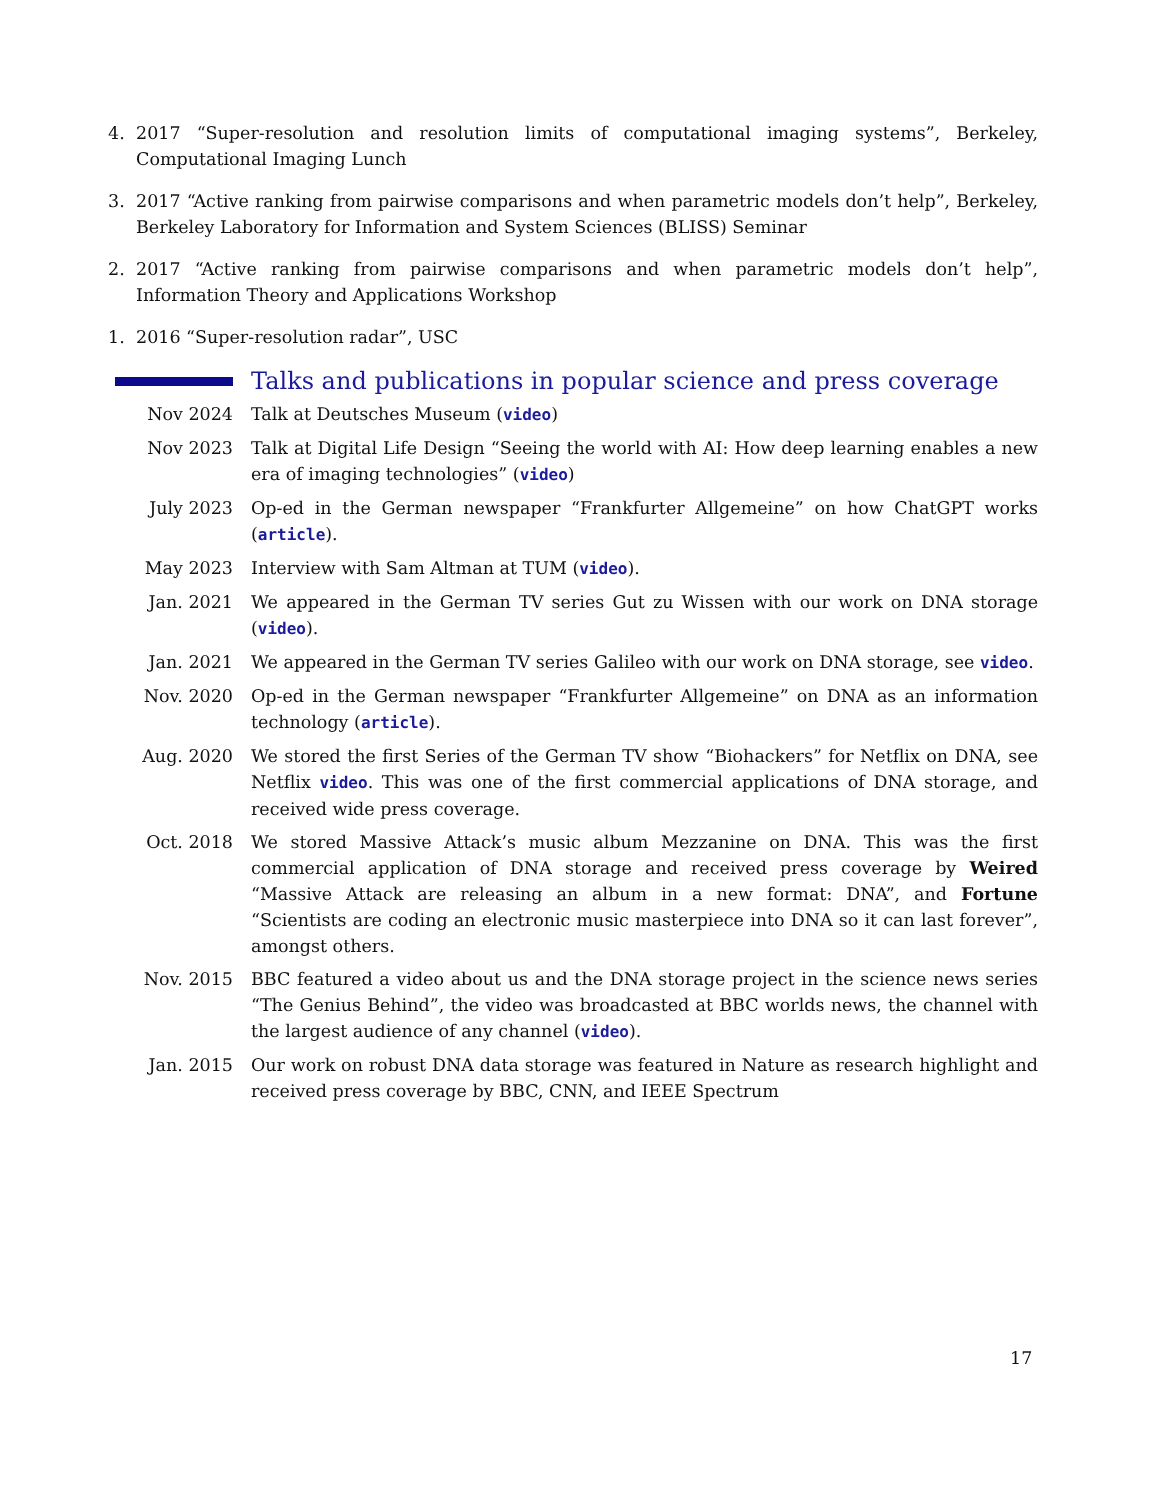4. 2017 “Super-resolution and resolution limits of computational imaging systems”, Berkeley, Computational Imaging Lunch
3. 2017 “Active ranking from pairwise comparisons and when parametric models don’t help”, Berkeley, Berkeley Laboratory for Information and System Sciences (BLISS) Seminar
2. 2017 “Active ranking from pairwise comparisons and when parametric models don’t help”, Information Theory and Applications Workshop
1. 2016 “Super-resolution radar”, USC
Talks and publications in popular science and press coverage
Nov 2024 Talk at Deutsches Museum (video)
Nov 2023 Talk at Digital Life Design “Seeing the world with AI: How deep learning enables a new era of imaging technologies” (video)
July 2023 Op-ed in the German newspaper “Frankfurter Allgemeine” on how ChatGPT works (article).
May 2023 Interview with Sam Altman at TUM (video).
Jan. 2021 We appeared in the German TV series Gut zu Wissen with our work on DNA storage (video).
Jan. 2021 We appeared in the German TV series Galileo with our work on DNA storage, see video.
Nov. 2020 Op-ed in the German newspaper “Frankfurter Allgemeine” on DNA as an information technology (article).
Aug. 2020 We stored the first Series of the German TV show “Biohackers” for Netflix on DNA, see Netflix video. This was one of the first commercial applications of DNA storage, and received wide press coverage.
Oct. 2018 We stored Massive Attack’s music album Mezzanine on DNA. This was the first commercial application of DNA storage and received press coverage by Weired “Massive Attack are releasing an album in a new format: DNA”, and Fortune “Scientists are coding an electronic music masterpiece into DNA so it can last forever”, amongst others.
Nov. 2015 BBC featured a video about us and the DNA storage project in the science news series “The Genius Behind”, the video was broadcasted at BBC worlds news, the channel with the largest audience of any channel (video).
Jan. 2015 Our work on robust DNA data storage was featured in Nature as research highlight and received press coverage by BBC, CNN, and IEEE Spectrum
17